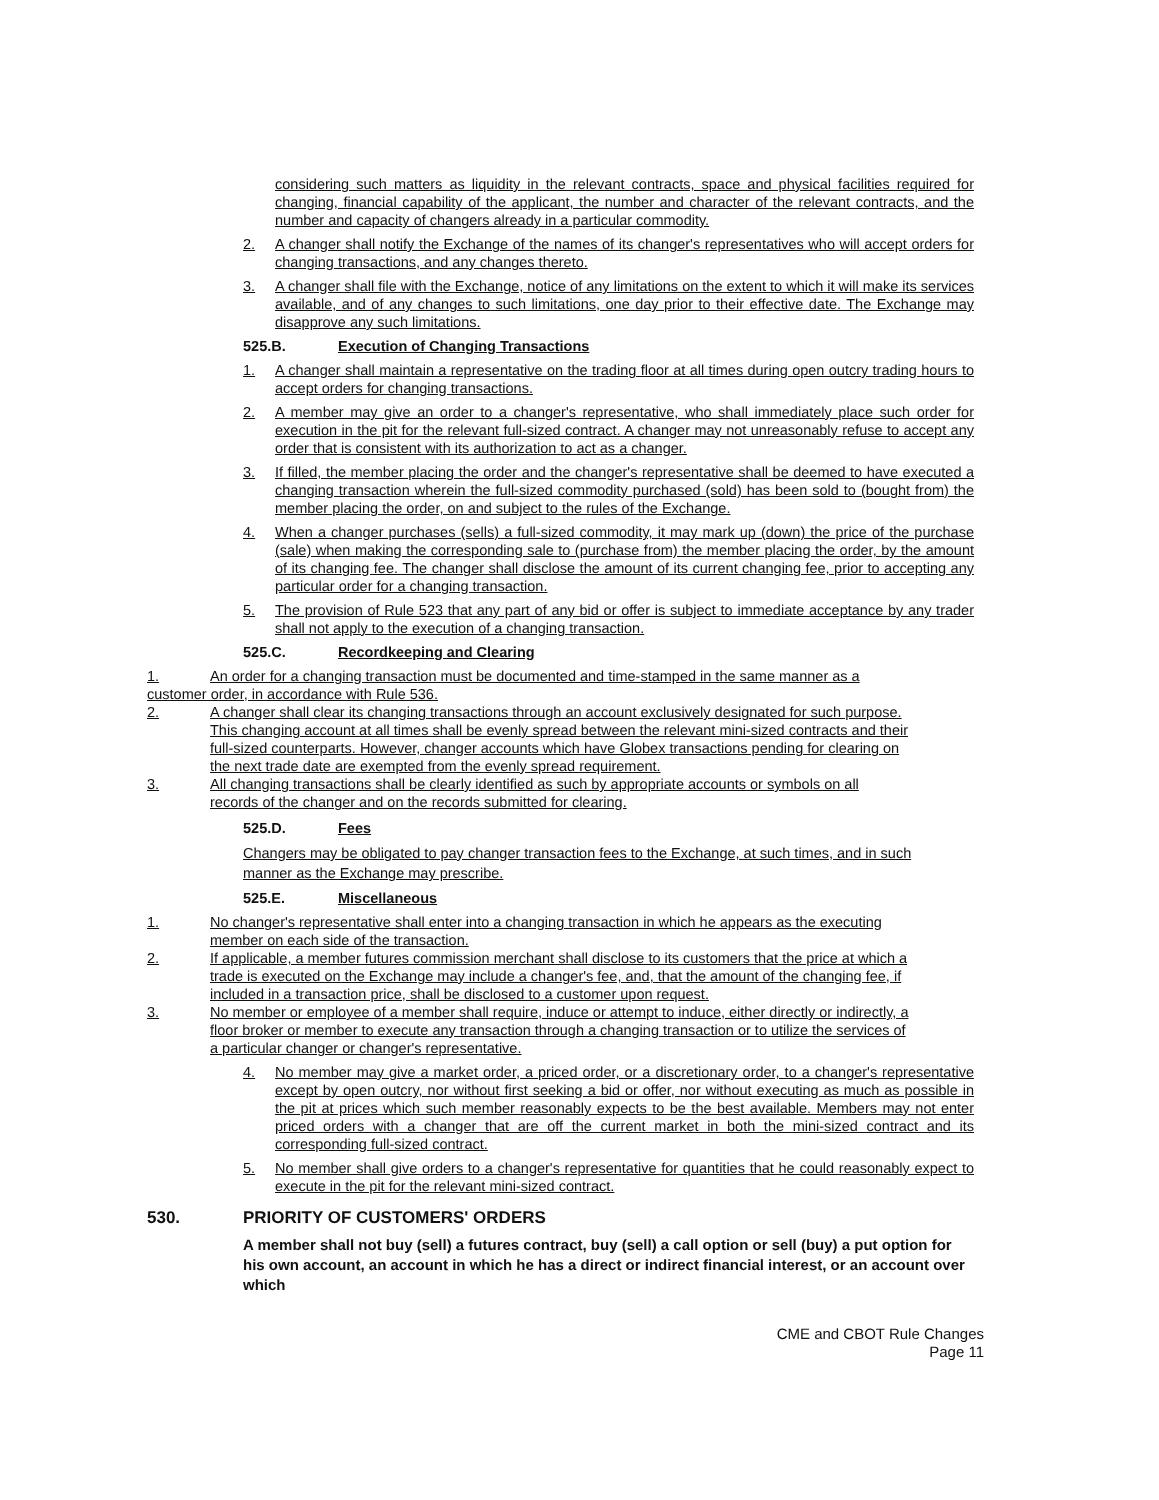considering such matters as liquidity in the relevant contracts, space and physical facilities required for changing, financial capability of the applicant, the number and character of the relevant contracts, and the number and capacity of changers already in a particular commodity.
2. A changer shall notify the Exchange of the names of its changer's representatives who will accept orders for changing transactions, and any changes thereto.
3. A changer shall file with the Exchange, notice of any limitations on the extent to which it will make its services available, and of any changes to such limitations, one day prior to their effective date. The Exchange may disapprove any such limitations.
525.B. Execution of Changing Transactions
1. A changer shall maintain a representative on the trading floor at all times during open outcry trading hours to accept orders for changing transactions.
2. A member may give an order to a changer's representative, who shall immediately place such order for execution in the pit for the relevant full-sized contract. A changer may not unreasonably refuse to accept any order that is consistent with its authorization to act as a changer.
3. If filled, the member placing the order and the changer's representative shall be deemed to have executed a changing transaction wherein the full-sized commodity purchased (sold) has been sold to (bought from) the member placing the order, on and subject to the rules of the Exchange.
4. When a changer purchases (sells) a full-sized commodity, it may mark up (down) the price of the purchase (sale) when making the corresponding sale to (purchase from) the member placing the order, by the amount of its changing fee. The changer shall disclose the amount of its current changing fee, prior to accepting any particular order for a changing transaction.
5. The provision of Rule 523 that any part of any bid or offer is subject to immediate acceptance by any trader shall not apply to the execution of a changing transaction.
525.C. Recordkeeping and Clearing
1. An order for a changing transaction must be documented and time-stamped in the same manner as a
customer order, in accordance with Rule 536.
2. A changer shall clear its changing transactions through an account exclusively designated for such purpose. This changing account at all times shall be evenly spread between the relevant mini-sized contracts and their full-sized counterparts. However, changer accounts which have Globex transactions pending for clearing on the next trade date are exempted from the evenly spread requirement.
3. All changing transactions shall be clearly identified as such by appropriate accounts or symbols on all records of the changer and on the records submitted for clearing.
525.D. Fees
Changers may be obligated to pay changer transaction fees to the Exchange, at such times, and in such manner as the Exchange may prescribe.
525.E. Miscellaneous
1. No changer's representative shall enter into a changing transaction in which he appears as the executing member on each side of the transaction.
2. If applicable, a member futures commission merchant shall disclose to its customers that the price at which a trade is executed on the Exchange may include a changer's fee, and, that the amount of the changing fee, if included in a transaction price, shall be disclosed to a customer upon request.
3. No member or employee of a member shall require, induce or attempt to induce, either directly or indirectly, a floor broker or member to execute any transaction through a changing transaction or to utilize the services of a particular changer or changer's representative.
4. No member may give a market order, a priced order, or a discretionary order, to a changer's representative except by open outcry, nor without first seeking a bid or offer, nor without executing as much as possible in the pit at prices which such member reasonably expects to be the best available. Members may not enter priced orders with a changer that are off the current market in both the mini-sized contract and its corresponding full-sized contract.
5. No member shall give orders to a changer's representative for quantities that he could reasonably expect to execute in the pit for the relevant mini-sized contract.
530. PRIORITY OF CUSTOMERS' ORDERS
A member shall not buy (sell) a futures contract, buy (sell) a call option or sell (buy) a put option for his own account, an account in which he has a direct or indirect financial interest, or an account over which
CME and CBOT Rule Changes
Page 11